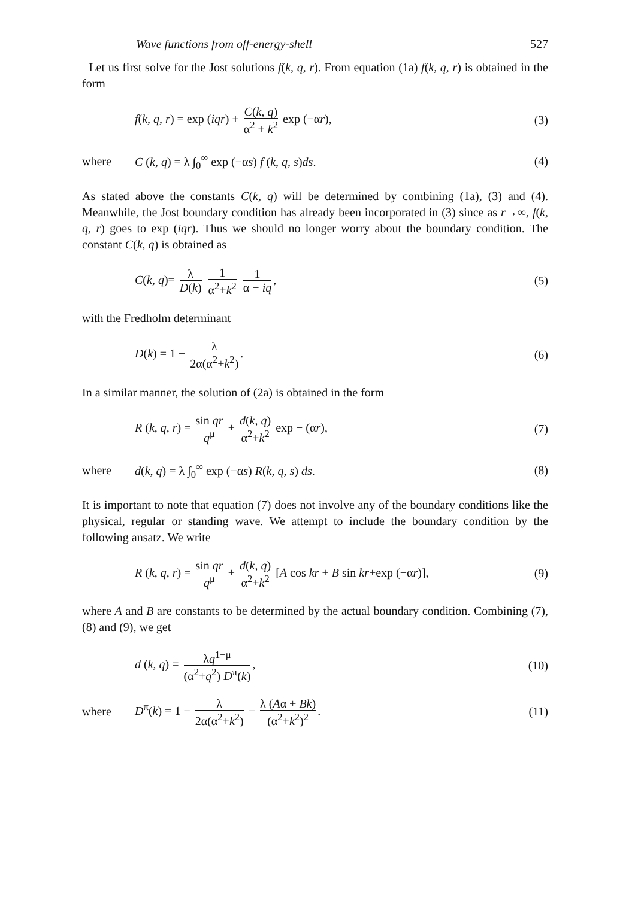Wave functions from off-energy-shell 527
Let us first solve for the Jost solutions f(k, q, r). From equation (1a) f(k, q, r) is obtained in the form
f(k, q, r) = exp (iqr) + C(k, q) α<sup>2</sup> + k<sup>2</sup> exp (−αr),
(3)
where
C (k, q) = λ ∫<sub>0</sub><sup>∞</sup> exp (−αs) f (k, q, s)ds.
(4)
As stated above the constants C(k, q) will be determined by combining (1a), (3) and (4). Meanwhile, the Jost boundary condition has already been incorporated in (3) since as r→∞, f(k, q, r) goes to exp (iqr). Thus we should no longer worry about the boundary condition. The constant C(k, q) is obtained as
C(k, q)= λ D(k) 1 α<sup>2</sup>+k<sup>2</sup> 1 α − iq,
(5)
with the Fredholm determinant
D(k) = 1 − λ 2α(α<sup>2</sup>+k<sup>2</sup>). (6)
In a similar manner, the solution of (2a) is obtained in the form
R (k, q, r) = sin qr q<sup>μ</sup> + d(k, q) α<sup>2</sup>+k<sup>2</sup> exp − (αr),
(7)
where
d(k, q) = λ ∫<sub>0</sub><sup>∞</sup> exp (−αs) R(k, q, s) ds.
(8)
It is important to note that equation (7) does not involve any of the boundary conditions like the physical, regular or standing wave. We attempt to include the boundary condition by the following ansatz. We write
R (k, q, r) = sin qr q<sup>μ</sup> + d(k, q) α<sup>2</sup>+k<sup>2</sup> [A cos kr + B sin kr+exp (−αr)],
(9)
where A and B are constants to be determined by the actual boundary condition. Combining (7), (8) and (9), we get
d (k, q) = λq<sup>1−μ</sup> (α<sup>2</sup>+q<sup>2</sup>) D<sup>π</sup>(k),
(10)
where
D<sup>π</sup>(k) = 1 − λ 2α(α<sup>2</sup>+k<sup>2</sup>) − λ (Aα + Bk) (α<sup>2</sup>+k<sup>2</sup>)<sup>2</sup>.
(11)